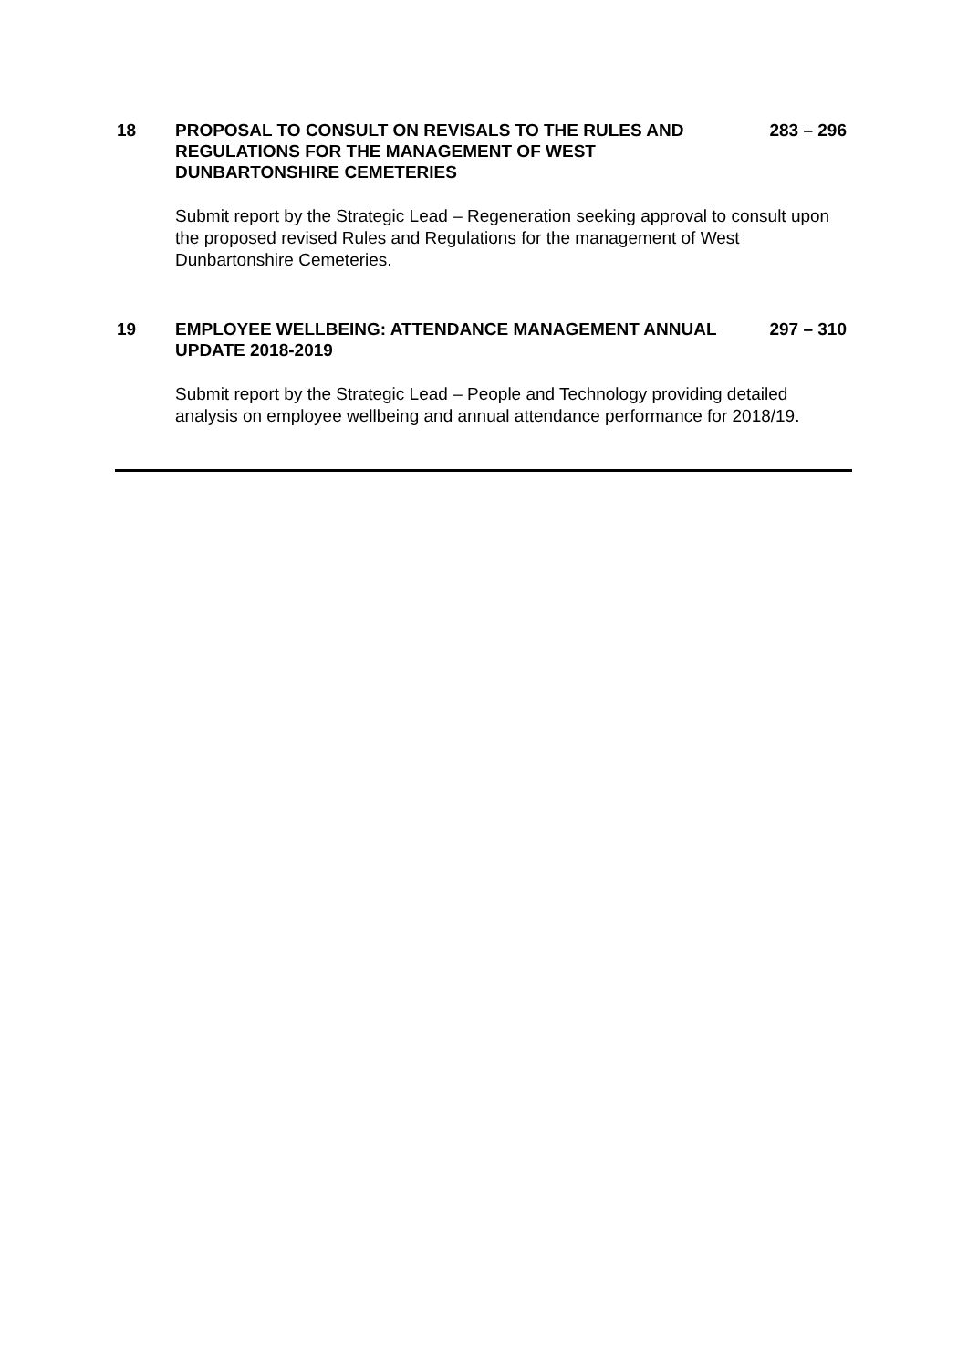18 PROPOSAL TO CONSULT ON REVISALS TO THE RULES AND REGULATIONS FOR THE MANAGEMENT OF WEST DUNBARTONSHIRE CEMETERIES
283 – 296
Submit report by the Strategic Lead – Regeneration seeking approval to consult upon the proposed revised Rules and Regulations for the management of West Dunbartonshire Cemeteries.
19 EMPLOYEE WELLBEING: ATTENDANCE MANAGEMENT ANNUAL UPDATE 2018-2019
297 – 310
Submit report by the Strategic Lead – People and Technology providing detailed analysis on employee wellbeing and annual attendance performance for 2018/19.